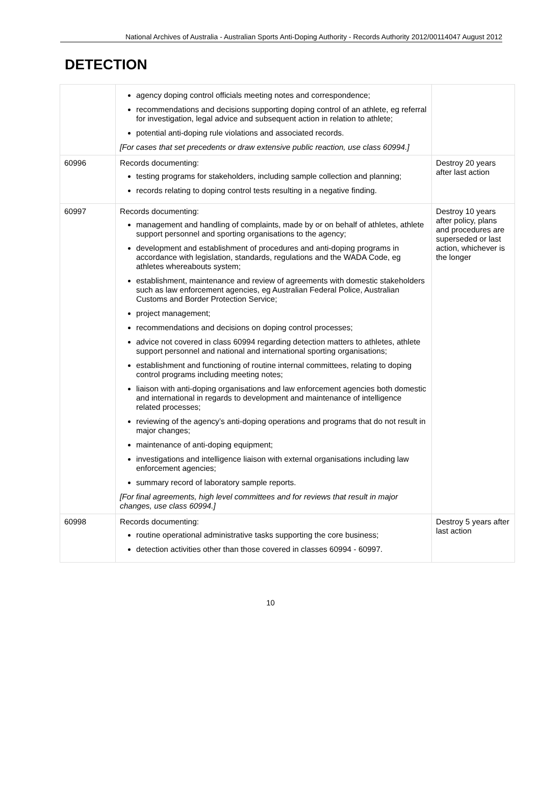National Archives of Australia - Australian Sports Anti-Doping Authority - Records Authority 2012/00114047 August 2012
DETECTION
| | agency doping control officials meeting notes and correspondence; recommendations and decisions supporting doping control of an athlete, eg referral for investigation, legal advice and subsequent action in relation to athlete; potential anti-doping rule violations and associated records. [For cases that set precedents or draw extensive public reaction, use class 60994.] | |
| 60996 | Records documenting: testing programs for stakeholders, including sample collection and planning; records relating to doping control tests resulting in a negative finding. | Destroy 20 years after last action |
| 60997 | Records documenting: management and handling of complaints, made by or on behalf of athletes, athlete support personnel and sporting organisations to the agency; development and establishment of procedures and anti-doping programs in accordance with legislation, standards, regulations and the WADA Code, eg athletes whereabouts system; establishment, maintenance and review of agreements with domestic stakeholders such as law enforcement agencies, eg Australian Federal Police, Australian Customs and Border Protection Service; project management; recommendations and decisions on doping control processes; advice not covered in class 60994 regarding detection matters to athletes, athlete support personnel and national and international sporting organisations; establishment and functioning of routine internal committees, relating to doping control programs including meeting notes; liaison with anti-doping organisations and law enforcement agencies both domestic and international in regards to development and maintenance of intelligence related processes; reviewing of the agency’s anti-doping operations and programs that do not result in major changes; maintenance of anti-doping equipment; investigations and intelligence liaison with external organisations including law enforcement agencies; summary record of laboratory sample reports. [For final agreements, high level committees and for reviews that result in major changes, use class 60994.] | Destroy 10 years after policy, plans and procedures are superseded or last action, whichever is the longer |
| 60998 | Records documenting: routine operational administrative tasks supporting the core business; detection activities other than those covered in classes 60994 - 60997. | Destroy 5 years after last action |
10